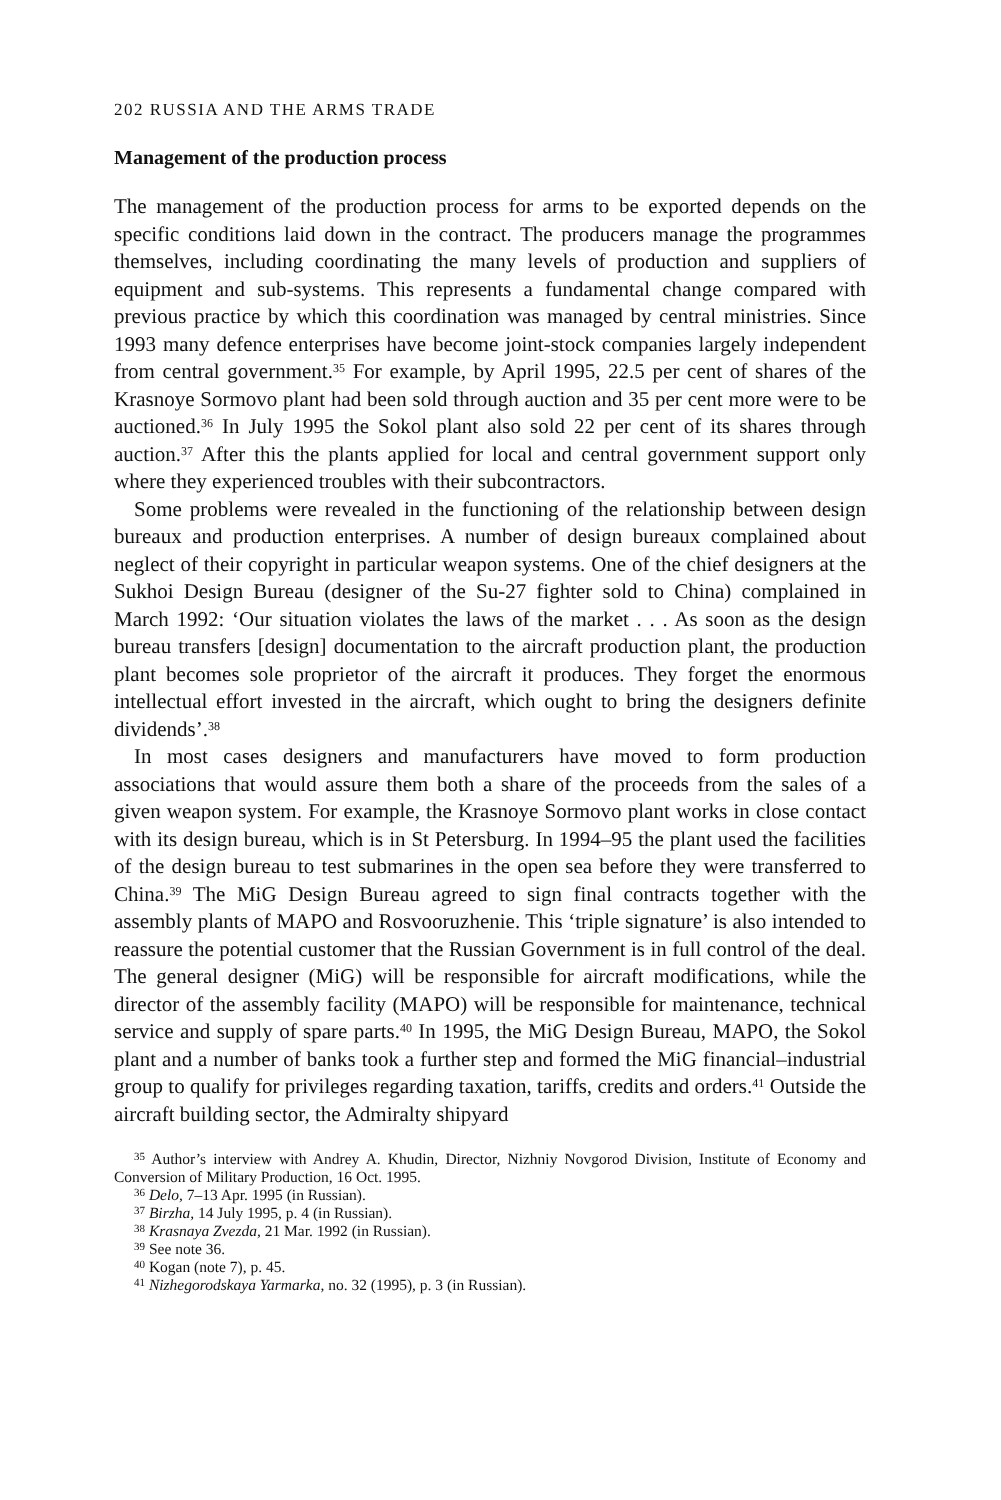202 RUSSIA AND THE ARMS TRADE
Management of the production process
The management of the production process for arms to be exported depends on the specific conditions laid down in the contract. The producers manage the programmes themselves, including coordinating the many levels of production and suppliers of equipment and sub-systems. This represents a fundamental change compared with previous practice by which this coordination was managed by central ministries. Since 1993 many defence enterprises have become joint-stock companies largely independent from central government.<sup>35</sup> For example, by April 1995, 22.5 per cent of shares of the Krasnoye Sormovo plant had been sold through auction and 35 per cent more were to be auctioned.<sup>36</sup> In July 1995 the Sokol plant also sold 22 per cent of its shares through auction.<sup>37</sup> After this the plants applied for local and central government support only where they experienced troubles with their subcontractors.
Some problems were revealed in the functioning of the relationship between design bureaux and production enterprises. A number of design bureaux complained about neglect of their copyright in particular weapon systems. One of the chief designers at the Sukhoi Design Bureau (designer of the Su-27 fighter sold to China) complained in March 1992: ‘Our situation violates the laws of the market . . . As soon as the design bureau transfers [design] documentation to the aircraft production plant, the production plant becomes sole proprietor of the aircraft it produces. They forget the enormous intellectual effort invested in the aircraft, which ought to bring the designers definite dividends’.<sup>38</sup>
In most cases designers and manufacturers have moved to form production associations that would assure them both a share of the proceeds from the sales of a given weapon system. For example, the Krasnoye Sormovo plant works in close contact with its design bureau, which is in St Petersburg. In 1994–95 the plant used the facilities of the design bureau to test submarines in the open sea before they were transferred to China.<sup>39</sup> The MiG Design Bureau agreed to sign final contracts together with the assembly plants of MAPO and Rosvooruzhenie. This ‘triple signature’ is also intended to reassure the potential customer that the Russian Government is in full control of the deal. The general designer (MiG) will be responsible for aircraft modifications, while the director of the assembly facility (MAPO) will be responsible for maintenance, technical service and supply of spare parts.<sup>40</sup> In 1995, the MiG Design Bureau, MAPO, the Sokol plant and a number of banks took a further step and formed the MiG financial–industrial group to qualify for privileges regarding taxation, tariffs, credits and orders.<sup>41</sup> Outside the aircraft building sector, the Admiralty shipyard
<sup>35</sup> Author’s interview with Andrey A. Khudin, Director, Nizhniy Novgorod Division, Institute of Economy and Conversion of Military Production, 16 Oct. 1995.
<sup>36</sup> Delo, 7–13 Apr. 1995 (in Russian).
<sup>37</sup> Birzha, 14 July 1995, p. 4 (in Russian).
<sup>38</sup> Krasnaya Zvezda, 21 Mar. 1992 (in Russian).
<sup>39</sup> See note 36.
<sup>40</sup> Kogan (note 7), p. 45.
<sup>41</sup> Nizhegorodskaya Yarmarka, no. 32 (1995), p. 3 (in Russian).